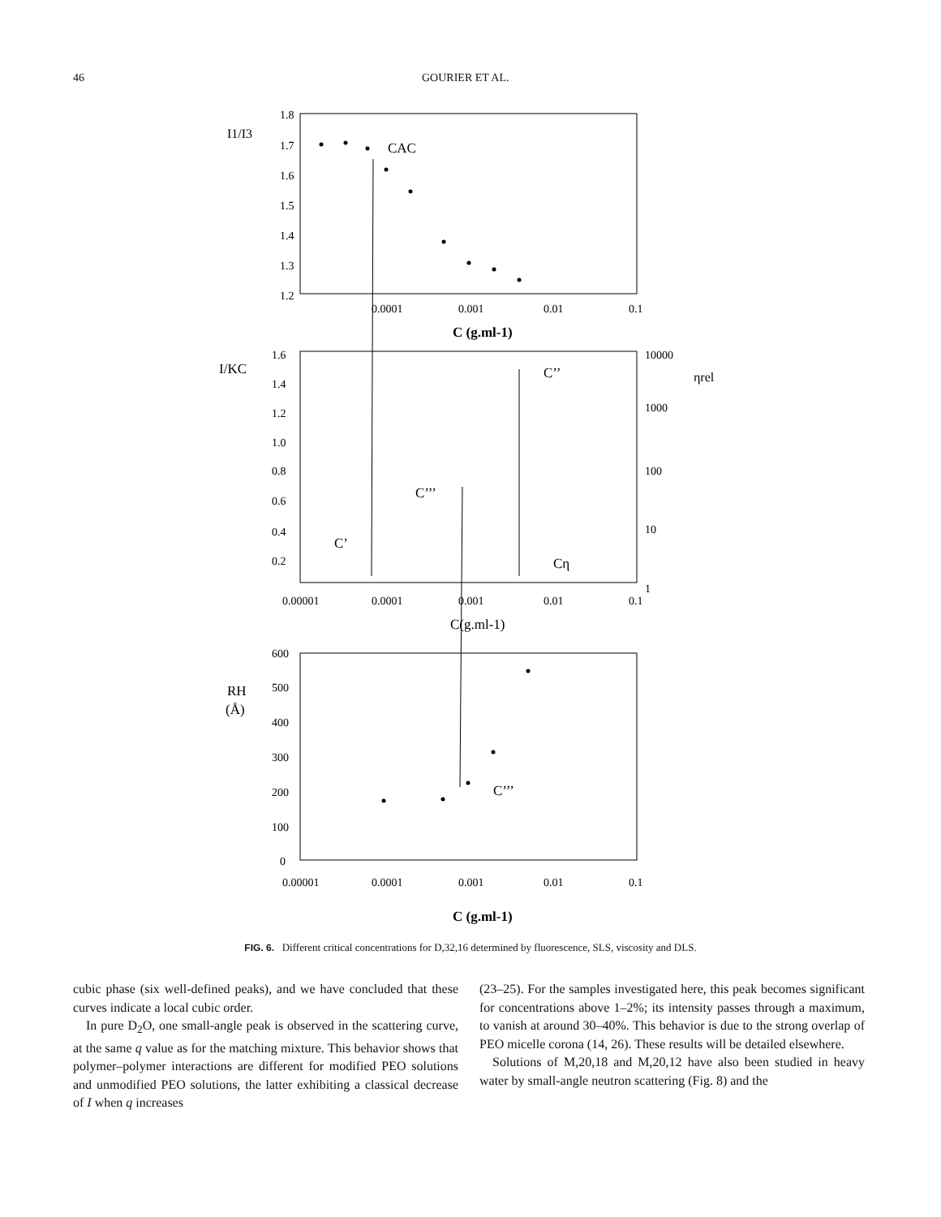46 GOURIER ET AL.
I1/I3
1.8
1.7
1.6
1.5
1.4
1.3
1.2
0.0001
0.001
0.01
0.1
C (g.ml-1)
CAC
I/KC
1.6
1.4
1.2
1.0
0.8
0.6
0.4
0.2
10000
1000
100
10
1
ηrel
0.00001
0.0001
0.001
0.01
0.1
C(g.ml-1)
C’’
C’’’
C’
Cη
RH
(Å)
600
500
400
300
200
100
0
0.00001
0.0001
0.001
0.01
0.1
C (g.ml-1)
C’’’
FIG. 6. Different critical concentrations for D,32,16 determined by fluorescence, SLS, viscosity and DLS.
cubic phase (six well-defined peaks), and we have concluded that these curves indicate a local cubic order.
In pure D<sub>2</sub>O, one small-angle peak is observed in the scattering curve, at the same q value as for the matching mixture. This behavior shows that polymer–polymer interactions are different for modified PEO solutions and unmodified PEO solutions, the latter exhibiting a classical decrease of I when q increases
(23–25). For the samples investigated here, this peak becomes significant for concentrations above 1–2%; its intensity passes through a maximum, to vanish at around 30–40%. This behavior is due to the strong overlap of PEO micelle corona (14, 26). These results will be detailed elsewhere.
Solutions of M,20,18 and M,20,12 have also been studied in heavy water by small-angle neutron scattering (Fig. 8) and the